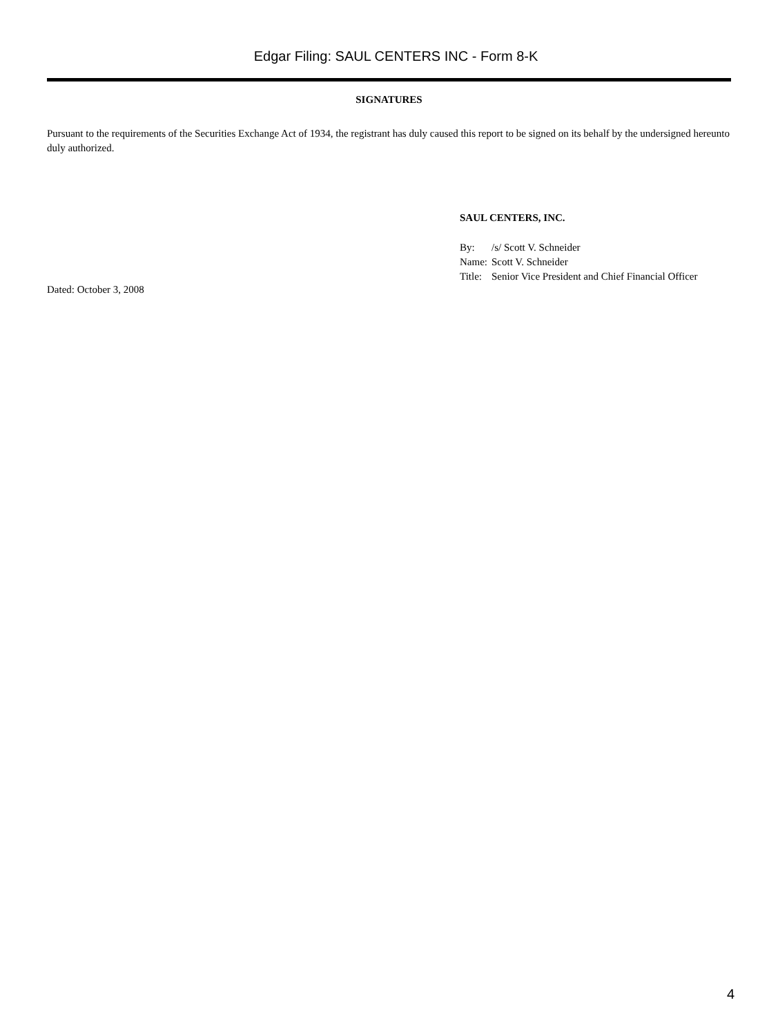Edgar Filing: SAUL CENTERS INC - Form 8-K
SIGNATURES
Pursuant to the requirements of the Securities Exchange Act of 1934, the registrant has duly caused this report to be signed on its behalf by the undersigned hereunto duly authorized.
SAUL CENTERS, INC.
| By: | /s/ Scott V. Schneider |
| Name: | Scott V. Schneider |
| Title: | Senior Vice President and Chief Financial Officer |
Dated: October 3, 2008
4